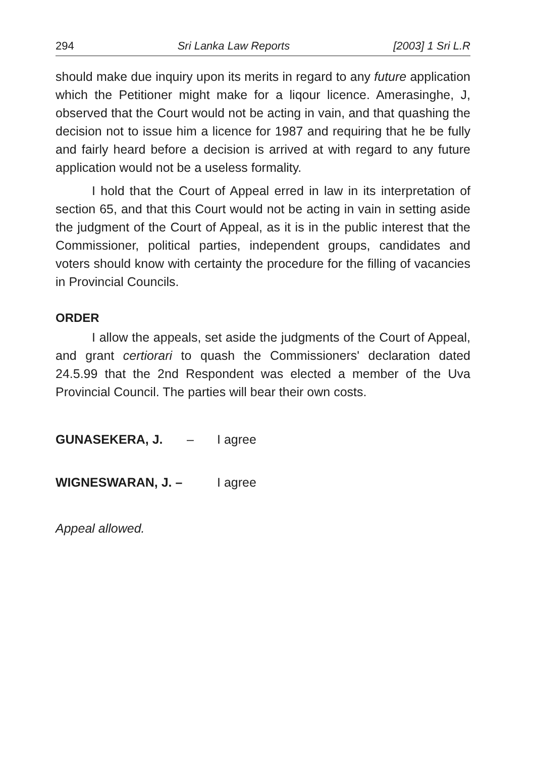294 Sri Lanka Law Reports [2003] 1 Sri L.R
should make due inquiry upon its merits in regard to any future application which the Petitioner might make for a liqour licence. Amerasinghe, J, observed that the Court would not be acting in vain, and that quashing the decision not to issue him a licence for 1987 and requiring that he be fully and fairly heard before a decision is arrived at with regard to any future application would not be a useless formality.
I hold that the Court of Appeal erred in law in its interpretation of section 65, and that this Court would not be acting in vain in setting aside the judgment of the Court of Appeal, as it is in the public interest that the Commissioner, political parties, independent groups, candidates and voters should know with certainty the procedure for the filling of vacancies in Provincial Councils.
ORDER
I allow the appeals, set aside the judgments of the Court of Appeal, and grant certiorari to quash the Commissioners' declaration dated 24.5.99 that the 2nd Respondent was elected a member of the Uva Provincial Council. The parties will bear their own costs.
GUNASEKERA, J. – I agree
WIGNESWARAN, J. – I agree
Appeal allowed.